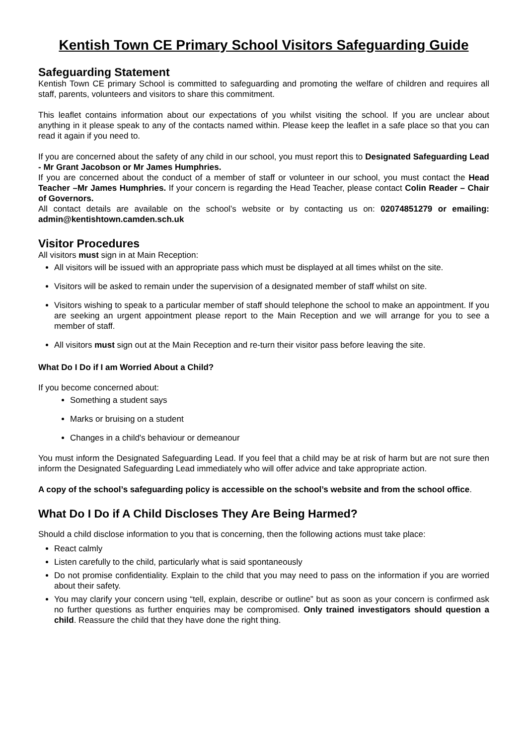Kentish Town CE Primary School Visitors Safeguarding Guide
Safeguarding Statement
Kentish Town CE primary School is committed to safeguarding and promoting the welfare of children and requires all staff, parents, volunteers and visitors to share this commitment.
This leaflet contains information about our expectations of you whilst visiting the school. If you are unclear about anything in it please speak to any of the contacts named within. Please keep the leaflet in a safe place so that you can read it again if you need to.
If you are concerned about the safety of any child in our school, you must report this to Designated Safeguarding Lead - Mr Grant Jacobson or Mr James Humphries.
If you are concerned about the conduct of a member of staff or volunteer in our school, you must contact the Head Teacher –Mr James Humphries. If your concern is regarding the Head Teacher, please contact Colin Reader – Chair of Governors.
All contact details are available on the school’s website or by contacting us on: 02074851279 or emailing: admin@kentishtown.camden.sch.uk
Visitor Procedures
All visitors must sign in at Main Reception:
All visitors will be issued with an appropriate pass which must be displayed at all times whilst on the site.
Visitors will be asked to remain under the supervision of a designated member of staff whilst on site.
Visitors wishing to speak to a particular member of staff should telephone the school to make an appointment. If you are seeking an urgent appointment please report to the Main Reception and we will arrange for you to see a member of staff.
All visitors must sign out at the Main Reception and re-turn their visitor pass before leaving the site.
What Do I Do if I am Worried About a Child?
If you become concerned about:
Something a student says
Marks or bruising on a student
Changes in a child's behaviour or demeanour
You must inform the Designated Safeguarding Lead. If you feel that a child may be at risk of harm but are not sure then inform the Designated Safeguarding Lead immediately who will offer advice and take appropriate action.
A copy of the school’s safeguarding policy is accessible on the school’s website and from the school office.
What Do I Do if A Child Discloses They Are Being Harmed?
Should a child disclose information to you that is concerning, then the following actions must take place:
React calmly
Listen carefully to the child, particularly what is said spontaneously
Do not promise confidentiality. Explain to the child that you may need to pass on the information if you are worried about their safety.
You may clarify your concern using “tell, explain, describe or outline” but as soon as your concern is confirmed ask no further questions as further enquiries may be compromised. Only trained investigators should question a child. Reassure the child that they have done the right thing.